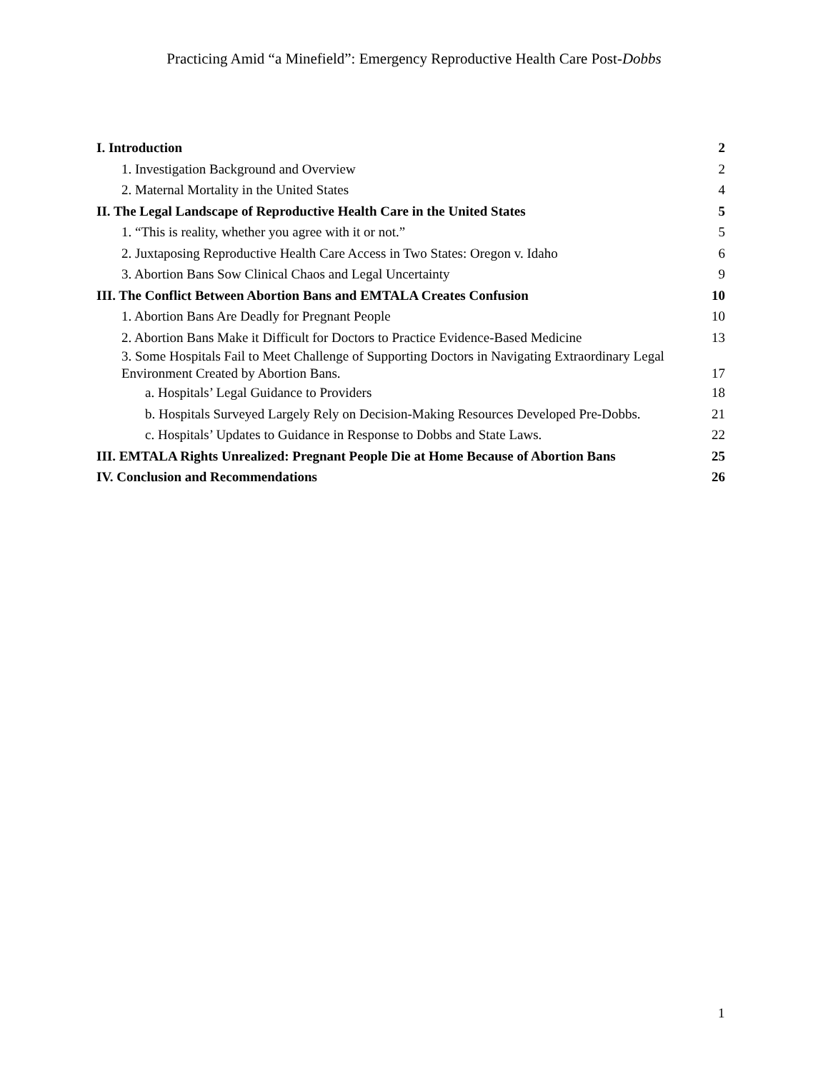Practicing Amid “a Minefield”: Emergency Reproductive Health Care Post-Dobbs
I. Introduction 2
1. Investigation Background and Overview 2
2. Maternal Mortality in the United States 4
II. The Legal Landscape of Reproductive Health Care in the United States 5
1. “This is reality, whether you agree with it or not.” 5
2. Juxtaposing Reproductive Health Care Access in Two States: Oregon v. Idaho 6
3. Abortion Bans Sow Clinical Chaos and Legal Uncertainty 9
III. The Conflict Between Abortion Bans and EMTALA Creates Confusion 10
1. Abortion Bans Are Deadly for Pregnant People 10
2. Abortion Bans Make it Difficult for Doctors to Practice Evidence-Based Medicine 13
3. Some Hospitals Fail to Meet Challenge of Supporting Doctors in Navigating Extraordinary Legal Environment Created by Abortion Bans. 17
a. Hospitals’ Legal Guidance to Providers 18
b. Hospitals Surveyed Largely Rely on Decision-Making Resources Developed Pre-Dobbs. 21
c. Hospitals’ Updates to Guidance in Response to Dobbs and State Laws. 22
III. EMTALA Rights Unrealized: Pregnant People Die at Home Because of Abortion Bans 25
IV. Conclusion and Recommendations 26
1